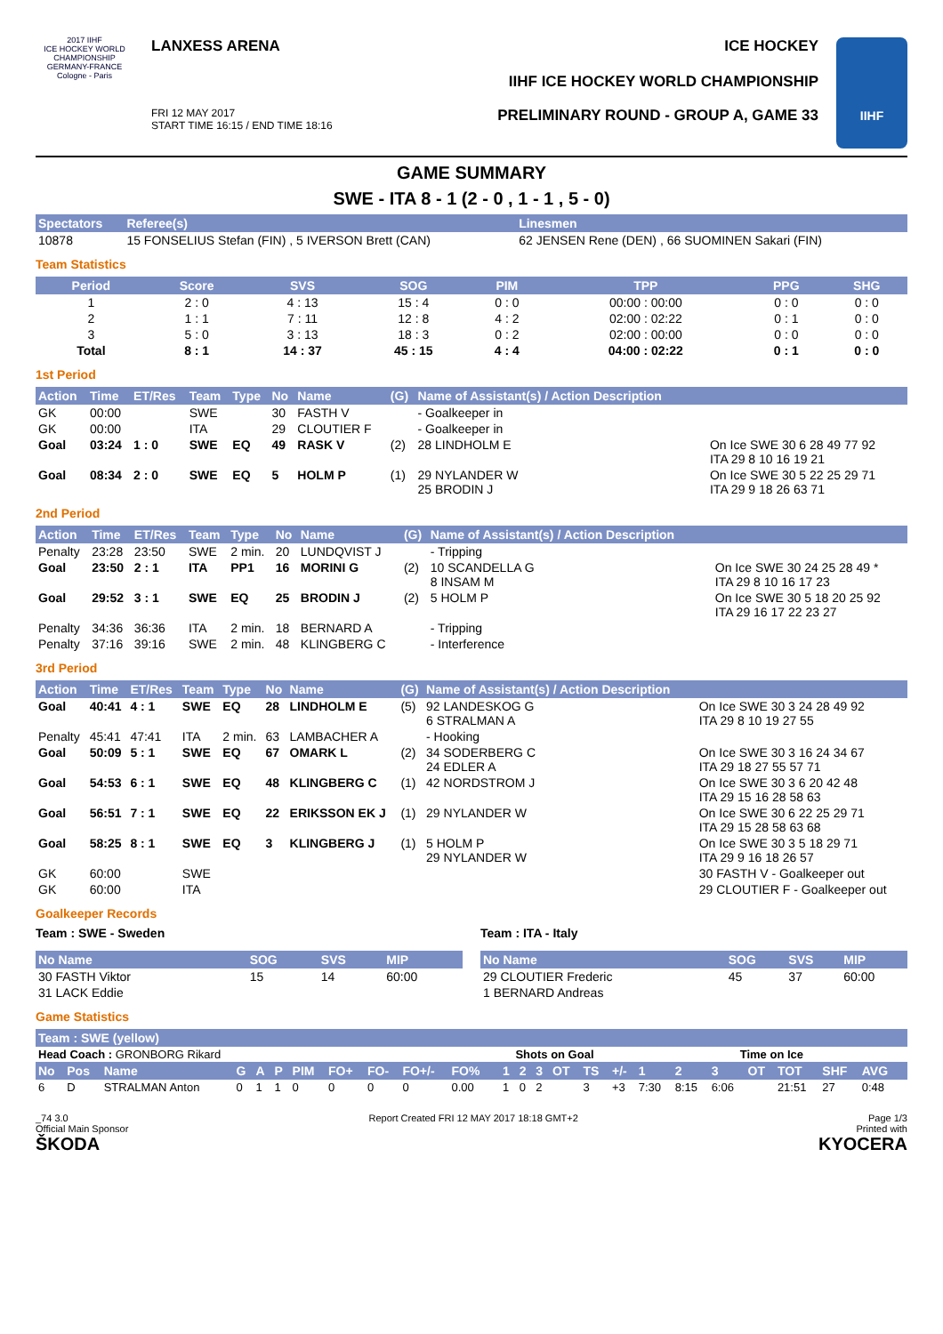2017 IIHF
ICE HOCKEY WORLD CHAMPIONSHIP GERMANY-FRANCE Cologne - Paris
LANXESS ARENA ICE HOCKEY
IIHF ICE HOCKEY WORLD CHAMPIONSHIP
FRI 12 MAY 2017
START TIME 16:15 / END TIME 18:16 PRELIMINARY ROUND - GROUP A, GAME 33
IIHF
GAME SUMMARY
SWE - ITA 8 - 1 (2 - 0 , 1 - 1 , 5 - 0)
| Spectators | Referee(s) | Linesmen |
| --- | --- | --- |
| 10878 | 15 FONSELIUS Stefan (FIN) , 5 IVERSON Brett (CAN) | 62 JENSEN Rene (DEN) , 66 SUOMINEN Sakari (FIN) |
Team Statistics
| Period | Score | SVS | SOG | PIM | TPP | PPG | SHG |
| --- | --- | --- | --- | --- | --- | --- | --- |
| 1 | 2 : 0 | 4 : 13 | 15 : 4 | 0 : 0 | 00:00 : 00:00 | 0 : 0 | 0 : 0 |
| 2 | 1 : 1 | 7 : 11 | 12 : 8 | 4 : 2 | 02:00 : 02:22 | 0 : 1 | 0 : 0 |
| 3 | 5 : 0 | 3 : 13 | 18 : 3 | 0 : 2 | 02:00 : 00:00 | 0 : 0 | 0 : 0 |
| Total | 8 : 1 | 14 : 37 | 45 : 15 | 4 : 4 | 04:00 : 02:22 | 0 : 1 | 0 : 0 |
1st Period
| Action | Time | ET/Res | Team | Type | No | Name | (G) | Name of Assistant(s) / Action Description | |
| --- | --- | --- | --- | --- | --- | --- | --- | --- | --- |
| GK | 00:00 | | SWE | | 30 | FASTH V | | - Goalkeeper in | |
| GK | 00:00 | | ITA | | 29 | CLOUTIER F | | - Goalkeeper in | |
| Goal | 03:24 | 1 : 0 | SWE | EQ | 49 | RASK V | (2) | 28 LINDHOLM E | On Ice SWE 30 6 28 49 77 92 ITA 29 8 10 16 19 21 |
| Goal | 08:34 | 2 : 0 | SWE | EQ | 5 | HOLM P | (1) | 29 NYLANDER W 25 BRODIN J | On Ice SWE 30 5 22 25 29 71 ITA 29 9 18 26 63 71 |
2nd Period
| Action | Time | ET/Res | Team | Type | No | Name | (G) | Name of Assistant(s) / Action Description | |
| --- | --- | --- | --- | --- | --- | --- | --- | --- | --- |
| Penalty | 23:28 | 23:50 | SWE | 2 min. | 20 | LUNDQVIST J | | - Tripping | |
| Goal | 23:50 | 2 : 1 | ITA | PP1 | 16 | MORINI G | (2) | 10 SCANDELLA G 8 INSAM M | On Ice SWE 30 24 25 28 49 * ITA 29 8 10 16 17 23 |
| Goal | 29:52 | 3 : 1 | SWE | EQ | 25 | BRODIN J | (2) | 5 HOLM P | On Ice SWE 30 5 18 20 25 92 ITA 29 16 17 22 23 27 |
| Penalty | 34:36 | 36:36 | ITA | 2 min. | 18 | BERNARD A | | - Tripping | |
| Penalty | 37:16 | 39:16 | SWE | 2 min. | 48 | KLINGBERG C | | - Interference | |
3rd Period
| Action | Time | ET/Res | Team | Type | No | Name | (G) | Name of Assistant(s) / Action Description | |
| --- | --- | --- | --- | --- | --- | --- | --- | --- | --- |
| Goal | 40:41 | 4 : 1 | SWE | EQ | 28 | LINDHOLM E | (5) | 92 LANDESKOG G 6 STRALMAN A | On Ice SWE 30 3 24 28 49 92 ITA 29 8 10 19 27 55 |
| Penalty | 45:41 | 47:41 | ITA | 2 min. | 63 | LAMBACHER A | | - Hooking | |
| Goal | 50:09 | 5 : 1 | SWE | EQ | 67 | OMARK L | (2) | 34 SODERBERG C 24 EDLER A | On Ice SWE 30 3 16 24 34 67 ITA 29 18 27 55 57 71 |
| Goal | 54:53 | 6 : 1 | SWE | EQ | 48 | KLINGBERG C | (1) | 42 NORDSTROM J | On Ice SWE 30 3 6 20 42 48 ITA 29 15 16 28 58 63 |
| Goal | 56:51 | 7 : 1 | SWE | EQ | 22 | ERIKSSON EK J | (1) | 29 NYLANDER W | On Ice SWE 30 6 22 25 29 71 ITA 29 15 28 58 63 68 |
| Goal | 58:25 | 8 : 1 | SWE | EQ | 3 | KLINGBERG J | (1) | 5 HOLM P 29 NYLANDER W | On Ice SWE 30 3 5 18 29 71 ITA 29 9 16 18 26 57 |
| GK | 60:00 | | SWE | | | | | | 30 FASTH V - Goalkeeper out |
| GK | 60:00 | | ITA | | | | | | 29 CLOUTIER F - Goalkeeper out |
Goalkeeper Records
Team : SWE - Sweden
| No Name | SOG | SVS | MIP |
| --- | --- | --- | --- |
| 30 FASTH Viktor | 15 | 14 | 60:00 |
| 31 LACK Eddie | | | |
Team : ITA - Italy
| No Name | SOG | SVS | MIP |
| --- | --- | --- | --- |
| 29 CLOUTIER Frederic | 45 | 37 | 60:00 |
| 1 BERNARD Andreas | | | |
Game Statistics
| Team : SWE (yellow) | | | | | | | | | | | | | | | | | | | | | | | | | |
| --- | --- | --- | --- | --- | --- | --- | --- | --- | --- | --- | --- | --- | --- | --- | --- | --- | --- | --- | --- | --- | --- | --- | --- | --- | --- |
| Head Coach : GRONBORG Rikard | | | | | | | | | | | | Shots on Goal | | | | | | Time on Ice | | | | | | | |
| No | Pos | Name | G | A | P | PIM | FO+ | FO- | FO+/- | FO% | | 1 | 2 | 3 | OT | TS | +/- | 1 | 2 | 3 | OT | TOT | SHF | AVG | |
| 6 | D | STRALMAN Anton | 0 | 1 | 1 | 0 | 0 | 0 | 0 | 0.00 | | 1 | 0 | 2 | | 3 | +3 | 7:30 | 8:15 | 6:06 | | 21:51 | 27 | 0:48 | |
_74 3.0
Official Main Sponsor
ŠKODA Report Created FRI 12 MAY 2017 18:18 GMT+2 Page 1/3
Printed with
KYOCERA